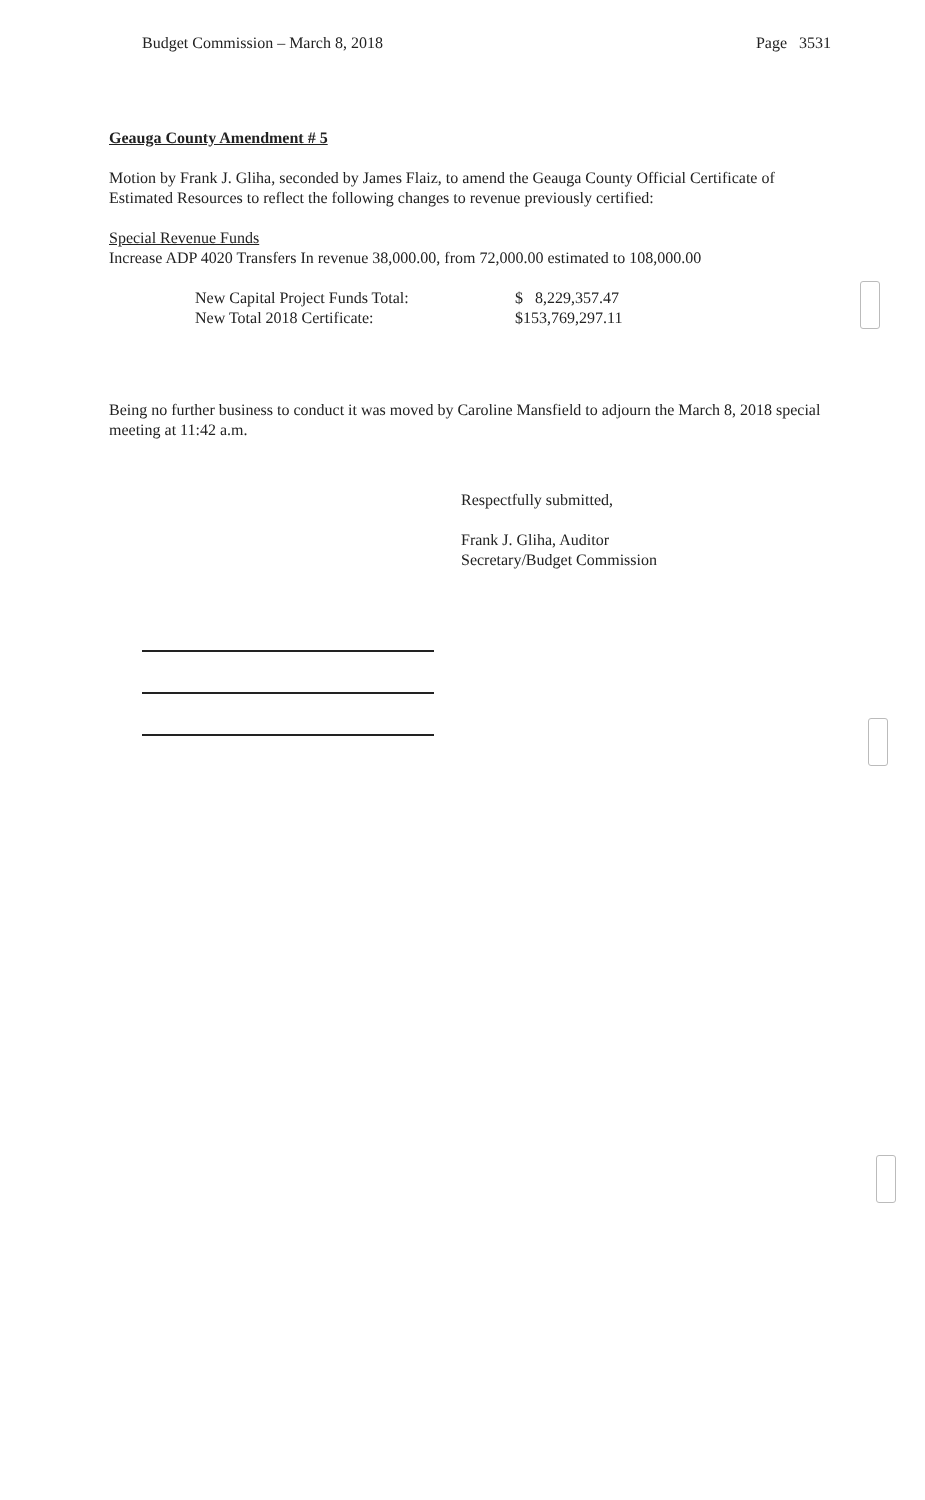Budget Commission – March 8, 2018 Page 3531
Geauga County Amendment # 5
Motion by Frank J. Gliha, seconded by James Flaiz, to amend the Geauga County Official Certificate of Estimated Resources to reflect the following changes to revenue previously certified:
Special Revenue Funds
Increase ADP 4020 Transfers In revenue 38,000.00, from 72,000.00 estimated to 108,000.00
New Capital Project Funds Total: $ 8,229,357.47 New Total 2018 Certificate: $153,769,297.11
Being no further business to conduct it was moved by Caroline Mansfield to adjourn the March 8, 2018 special meeting at 11:42 a.m.
Respectfully submitted,
Frank J. Gliha, Auditor
Secretary/Budget Commission